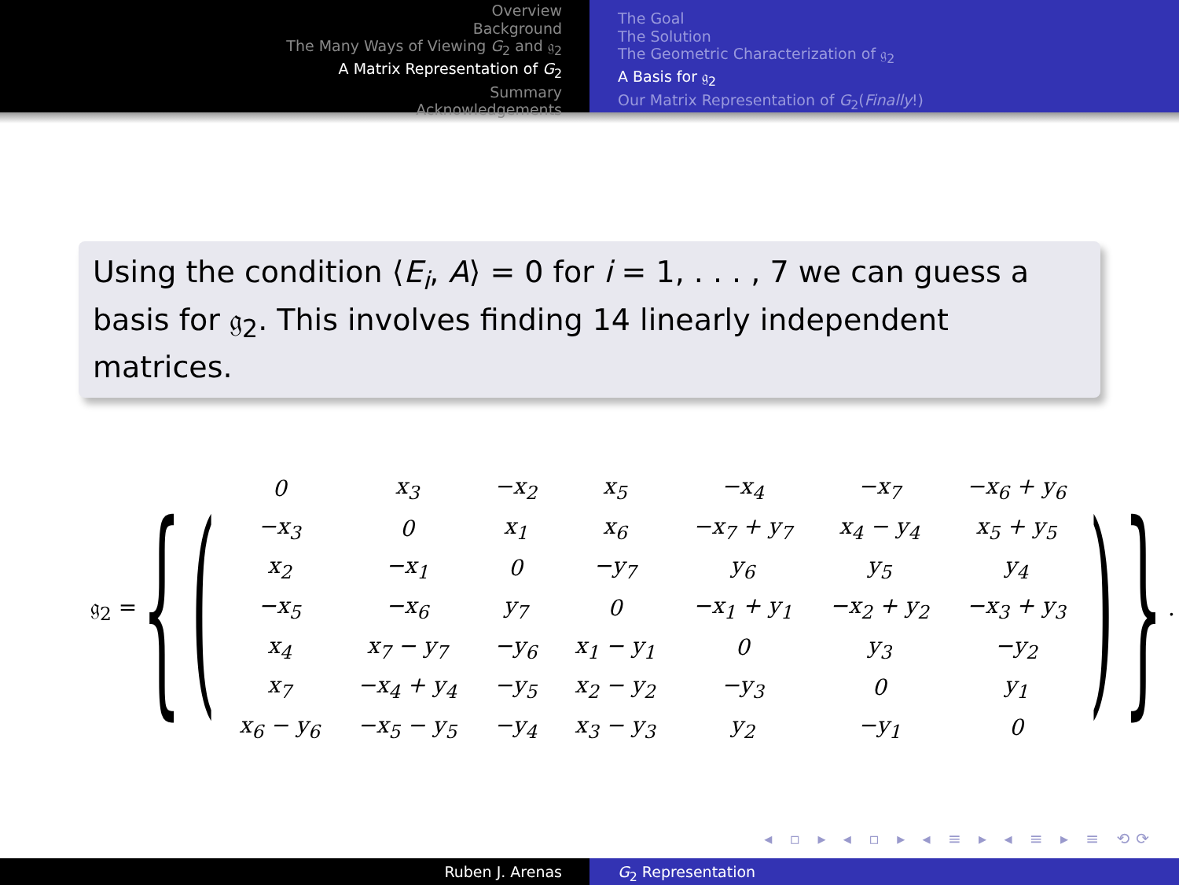Overview
Background
The Many Ways of Viewing G<sub>2</sub> and 𝔤<sub>2</sub>
A Matrix Representation of G<sub>2</sub>
Summary
Acknowledgements
The Goal
The Solution
The Geometric Characterization of 𝔤<sub>2</sub>
A Basis for 𝔤<sub>2</sub>
Our Matrix Representation of G<sub>2</sub>(Finally!)
Using the condition ⟨E<sub>i</sub>, A⟩ = 0 for i = 1, . . . , 7 we can guess a basis for 𝔤<sub>2</sub>. This involves finding 14 linearly independent matrices.
𝔤<sub>2</sub> = { (
| 0 | x<sub>3</sub> | −x<sub>2</sub> | x<sub>5</sub> | −x<sub>4</sub> | −x<sub>7</sub> | −x<sub>6</sub> + y<sub>6</sub> |
| −x<sub>3</sub> | 0 | x<sub>1</sub> | x<sub>6</sub> | −x<sub>7</sub> + y<sub>7</sub> | x<sub>4</sub> − y<sub>4</sub> | x<sub>5</sub> + y<sub>5</sub> |
| x<sub>2</sub> | −x<sub>1</sub> | 0 | −y<sub>7</sub> | y<sub>6</sub> | y<sub>5</sub> | y<sub>4</sub> |
| −x<sub>5</sub> | −x<sub>6</sub> | y<sub>7</sub> | 0 | −x<sub>1</sub> + y<sub>1</sub> | −x<sub>2</sub> + y<sub>2</sub> | −x<sub>3</sub> + y<sub>3</sub> |
| x<sub>4</sub> | x<sub>7</sub> − y<sub>7</sub> | −y<sub>6</sub> | x<sub>1</sub> − y<sub>1</sub> | 0 | y<sub>3</sub> | −y<sub>2</sub> |
| x<sub>7</sub> | −x<sub>4</sub> + y<sub>4</sub> | −y<sub>5</sub> | x<sub>2</sub> − y<sub>2</sub> | −y<sub>3</sub> | 0 | y<sub>1</sub> |
| x<sub>6</sub> − y<sub>6</sub> | −x<sub>5</sub> − y<sub>5</sub> | −y<sub>4</sub> | x<sub>3</sub> − y<sub>3</sub> | y<sub>2</sub> | −y<sub>1</sub> | 0 |
) }.
◂ ▫ ▸ ◂ ▫ ▸ ◂ ≡ ▸ ◂ ≡ ▸ ≡ ⟲⟳
Ruben J. Arenas G<sub>2</sub> Representation